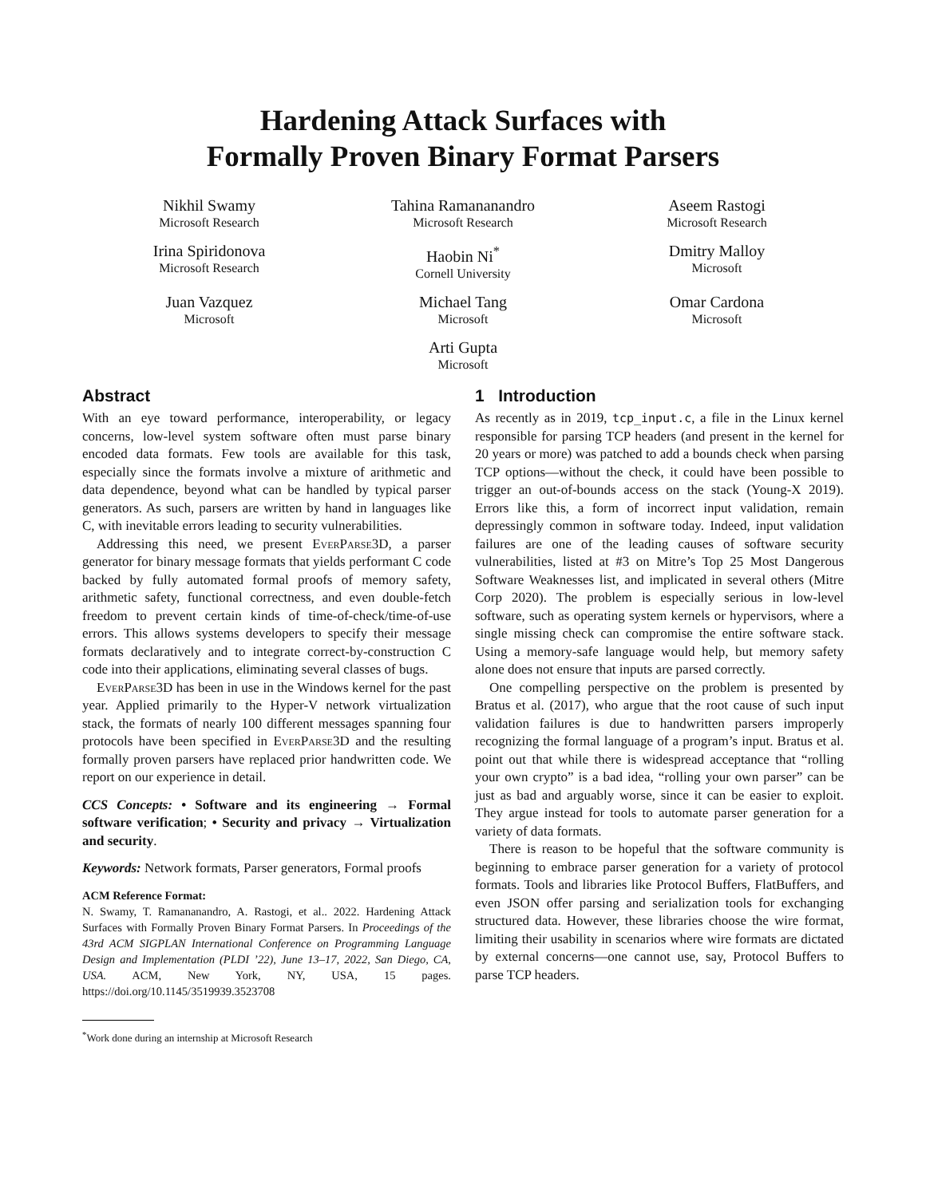Hardening Attack Surfaces with
Formally Proven Binary Format Parsers
Nikhil Swamy
Microsoft Research
Tahina Ramananandro
Microsoft Research
Aseem Rastogi
Microsoft Research
Irina Spiridonova
Microsoft Research
Haobin Ni<sup>*</sup>
Cornell University
Dmitry Malloy
Microsoft
Juan Vazquez
Microsoft
Michael Tang
Microsoft
Omar Cardona
Microsoft
Arti Gupta
Microsoft
Abstract
With an eye toward performance, interoperability, or legacy concerns, low-level system software often must parse binary encoded data formats. Few tools are available for this task, especially since the formats involve a mixture of arithmetic and data dependence, beyond what can be handled by typical parser generators. As such, parsers are written by hand in languages like C, with inevitable errors leading to security vulnerabilities.
Addressing this need, we present EverParse3D, a parser generator for binary message formats that yields performant C code backed by fully automated formal proofs of memory safety, arithmetic safety, functional correctness, and even double-fetch freedom to prevent certain kinds of time-of-check/time-of-use errors. This allows systems developers to specify their message formats declaratively and to integrate correct-by-construction C code into their applications, eliminating several classes of bugs.
EverParse3D has been in use in the Windows kernel for the past year. Applied primarily to the Hyper-V network virtualization stack, the formats of nearly 100 different messages spanning four protocols have been specified in EverParse3D and the resulting formally proven parsers have replaced prior handwritten code. We report on our experience in detail.
CCS Concepts: • Software and its engineering → Formal software verification; • Security and privacy → Virtualization and security.
Keywords: Network formats, Parser generators, Formal proofs
ACM Reference Format:
N. Swamy, T. Ramananandro, A. Rastogi, et al.. 2022. Hardening Attack Surfaces with Formally Proven Binary Format Parsers. In Proceedings of the 43rd ACM SIGPLAN International Conference on Programming Language Design and Implementation (PLDI ’22), June 13–17, 2022, San Diego, CA, USA. ACM, New York, NY, USA, 15 pages. https://doi.org/10.1145/3519939.3523708
<sup>*</sup> Work done during an internship at Microsoft Research
1 Introduction
As recently as in 2019, tcp_input.c, a file in the Linux kernel responsible for parsing TCP headers (and present in the kernel for 20 years or more) was patched to add a bounds check when parsing TCP options—without the check, it could have been possible to trigger an out-of-bounds access on the stack (Young-X 2019). Errors like this, a form of incorrect input validation, remain depressingly common in software today. Indeed, input validation failures are one of the leading causes of software security vulnerabilities, listed at #3 on Mitre’s Top 25 Most Dangerous Software Weaknesses list, and implicated in several others (Mitre Corp 2020). The problem is especially serious in low-level software, such as operating system kernels or hypervisors, where a single missing check can compromise the entire software stack. Using a memory-safe language would help, but memory safety alone does not ensure that inputs are parsed correctly.
One compelling perspective on the problem is presented by Bratus et al. (2017), who argue that the root cause of such input validation failures is due to handwritten parsers improperly recognizing the formal language of a program’s input. Bratus et al. point out that while there is widespread acceptance that “rolling your own crypto” is a bad idea, “rolling your own parser” can be just as bad and arguably worse, since it can be easier to exploit. They argue instead for tools to automate parser generation for a variety of data formats.
There is reason to be hopeful that the software community is beginning to embrace parser generation for a variety of protocol formats. Tools and libraries like Protocol Buffers, FlatBuffers, and even JSON offer parsing and serialization tools for exchanging structured data. However, these libraries choose the wire format, limiting their usability in scenarios where wire formats are dictated by external concerns—one cannot use, say, Protocol Buffers to parse TCP headers.